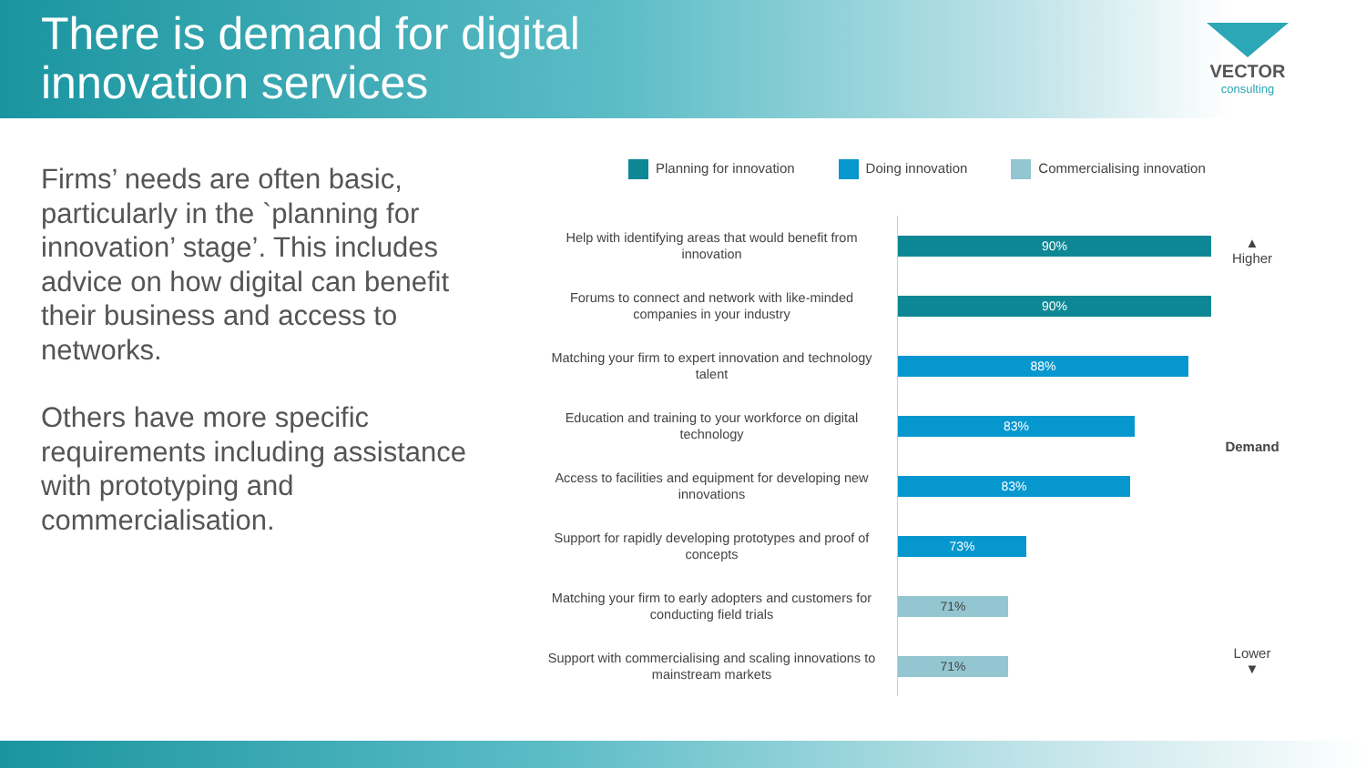There is demand for digital
innovation services
VECTOR
consulting
Firms’ needs are often basic, particularly in the `planning for innovation’ stage’. This includes advice on how digital can benefit their business and access to networks.
Others have more specific requirements including assistance with prototyping and commercialisation.
Planning for innovation Doing innovation Commercialising innovation
Help with identifying areas that would benefit from innovation
90%
Forums to connect and network with like-minded companies in your industry
90%
Matching your firm to expert innovation and technology talent
88%
Education and training to your workforce on digital technology
83%
Access to facilities and equipment for developing new innovations
83%
Support for rapidly developing prototypes and proof of concepts
73%
Matching your firm to early adopters and customers for conducting field trials
71%
Support with commercialising and scaling innovations to mainstream markets
71%
▲
Higher
Demand
Lower
▼